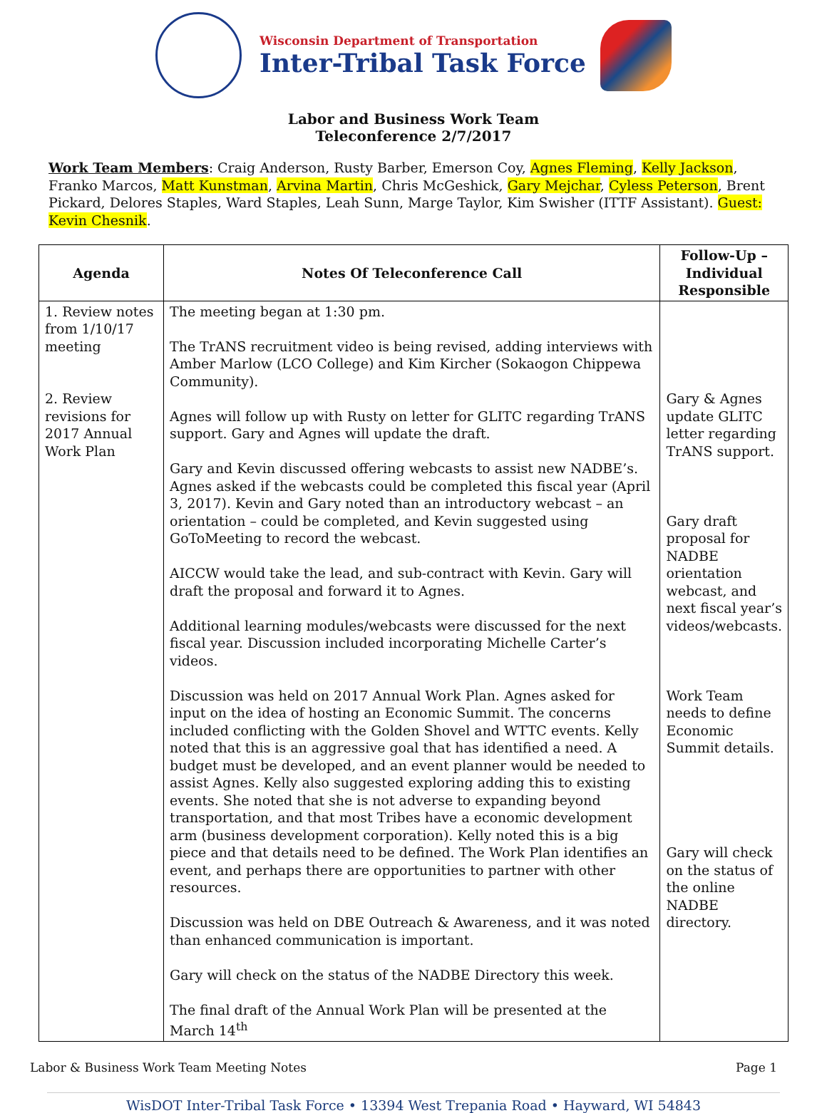Wisconsin Department of Transportation
Inter-Tribal Task Force
Labor and Business Work Team
Teleconference 2/7/2017
Work Team Members: Craig Anderson, Rusty Barber, Emerson Coy, Agnes Fleming, Kelly Jackson, Franko Marcos, Matt Kunstman, Arvina Martin, Chris McGeshick, Gary Mejchar, Cyless Peterson, Brent Pickard, Delores Staples, Ward Staples, Leah Sunn, Marge Taylor, Kim Swisher (ITTF Assistant). Guest: Kevin Chesnik.
| Agenda | Notes Of Teleconference Call | Follow-Up – Individual Responsible |
| --- | --- | --- |
| 1. Review notes from 1/10/17 meeting 2. Review revisions for 2017 Annual Work Plan | The meeting began at 1:30 pm. The TrANS recruitment video is being revised, adding interviews with Amber Marlow (LCO College) and Kim Kircher (Sokaogon Chippewa Community). Agnes will follow up with Rusty on letter for GLITC regarding TrANS support. Gary and Agnes will update the draft. Gary and Kevin discussed offering webcasts to assist new NADBE’s. Agnes asked if the webcasts could be completed this fiscal year (April 3, 2017). Kevin and Gary noted than an introductory webcast – an orientation – could be completed, and Kevin suggested using GoToMeeting to record the webcast. AICCW would take the lead, and sub-contract with Kevin. Gary will draft the proposal and forward it to Agnes. Additional learning modules/webcasts were discussed for the next fiscal year. Discussion included incorporating Michelle Carter’s videos. Discussion was held on 2017 Annual Work Plan. Agnes asked for input on the idea of hosting an Economic Summit. The concerns included conflicting with the Golden Shovel and WTTC events. Kelly noted that this is an aggressive goal that has identified a need. A budget must be developed, and an event planner would be needed to assist Agnes. Kelly also suggested exploring adding this to existing events. She noted that she is not adverse to expanding beyond transportation, and that most Tribes have a economic development arm (business development corporation). Kelly noted this is a big piece and that details need to be defined. The Work Plan identifies an event, and perhaps there are opportunities to partner with other resources. Discussion was held on DBE Outreach & Awareness, and it was noted than enhanced communication is important. Gary will check on the status of the NADBE Directory this week. The final draft of the Annual Work Plan will be presented at the March 14<sup>th</sup> | Gary & Agnes update GLITC letter regarding TrANS support. Gary draft proposal for NADBE orientation webcast, and next fiscal year’s videos/webcasts. Work Team needs to define Economic Summit details. Gary will check on the status of the online NADBE directory. |
Labor & Business Work Team Meeting Notes Page 1
WisDOT Inter-Tribal Task Force • 13394 West Trepania Road • Hayward, WI 54843